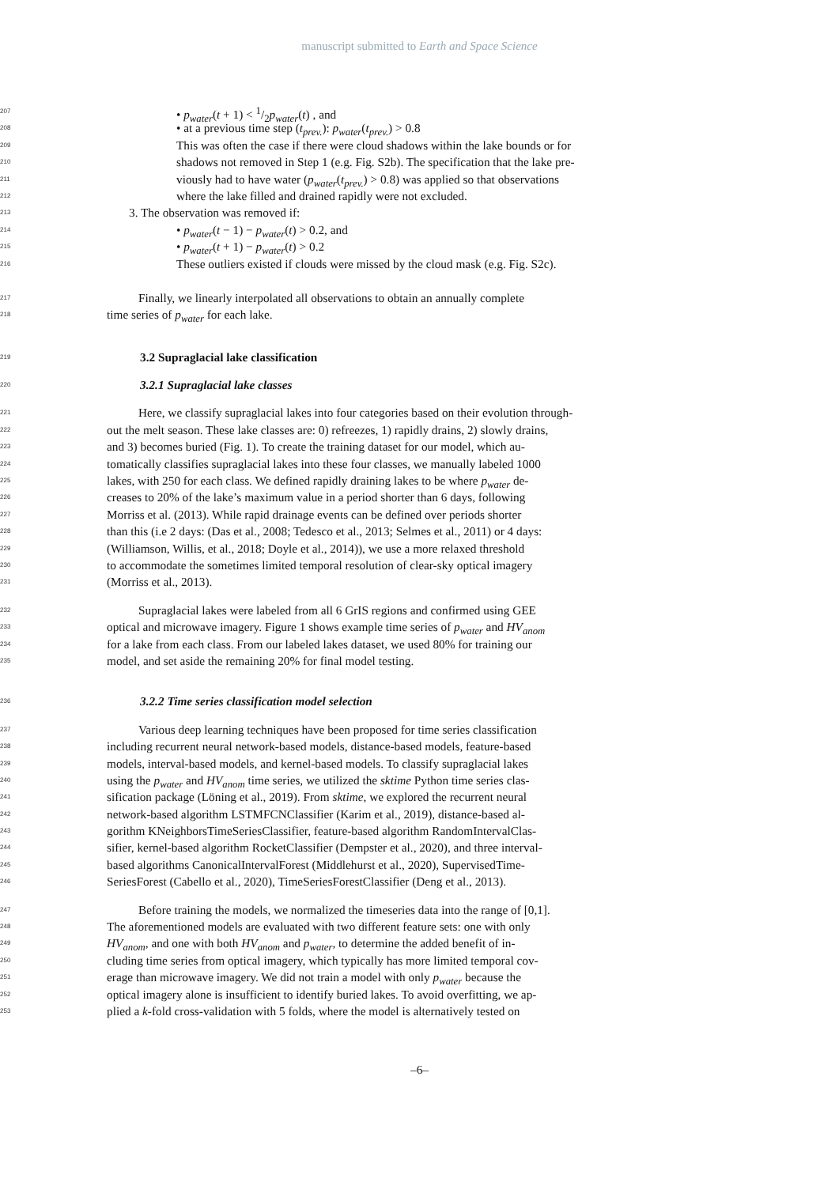manuscript submitted to Earth and Space Science
207 • p<sub>water</sub>(t + 1) < 1/2p<sub>water</sub>(t) , and
208 • at a previous time step (t<sub>prev.</sub>): p<sub>water</sub>(t<sub>prev.</sub>) > 0.8
209 This was often the case if there were cloud shadows within the lake bounds or for
210 shadows not removed in Step 1 (e.g. Fig. S2b). The specification that the lake pre-
211 viously had to have water (p<sub>water</sub>(t<sub>prev.</sub>) > 0.8) was applied so that observations
212 where the lake filled and drained rapidly were not excluded.
213 3. The observation was removed if:
214 • p<sub>water</sub>(t − 1) − p<sub>water</sub>(t) > 0.2, and
215 • p<sub>water</sub>(t + 1) − p<sub>water</sub>(t) > 0.2
216 These outliers existed if clouds were missed by the cloud mask (e.g. Fig. S2c).
217 Finally, we linearly interpolated all observations to obtain an annually complete
218 time series of p<sub>water</sub> for each lake.
219 3.2 Supraglacial lake classification
220 3.2.1 Supraglacial lake classes
221 Here, we classify supraglacial lakes into four categories based on their evolution through-
222 out the melt season. These lake classes are: 0) refreezes, 1) rapidly drains, 2) slowly drains,
223 and 3) becomes buried (Fig. 1). To create the training dataset for our model, which au-
224 tomatically classifies supraglacial lakes into these four classes, we manually labeled 1000
225 lakes, with 250 for each class. We defined rapidly draining lakes to be where p<sub>water</sub> de-
226 creases to 20% of the lake’s maximum value in a period shorter than 6 days, following
227 Morriss et al. (2013). While rapid drainage events can be defined over periods shorter
228 than this (i.e 2 days: (Das et al., 2008; Tedesco et al., 2013; Selmes et al., 2011) or 4 days:
229 (Williamson, Willis, et al., 2018; Doyle et al., 2014)), we use a more relaxed threshold
230 to accommodate the sometimes limited temporal resolution of clear-sky optical imagery
231 (Morriss et al., 2013).
232 Supraglacial lakes were labeled from all 6 GrIS regions and confirmed using GEE
233 optical and microwave imagery. Figure 1 shows example time series of p<sub>water</sub> and HV<sub>anom</sub>
234 for a lake from each class. From our labeled lakes dataset, we used 80% for training our
235 model, and set aside the remaining 20% for final model testing.
236 3.2.2 Time series classification model selection
237 Various deep learning techniques have been proposed for time series classification
238 including recurrent neural network-based models, distance-based models, feature-based
239 models, interval-based models, and kernel-based models. To classify supraglacial lakes
240 using the p<sub>water</sub> and HV<sub>anom</sub> time series, we utilized the sktime Python time series clas-
241 sification package (Löning et al., 2019). From sktime, we explored the recurrent neural
242 network-based algorithm LSTMFCNClassifier (Karim et al., 2019), distance-based al-
243 gorithm KNeighborsTimeSeriesClassifier, feature-based algorithm RandomIntervalClas-
244 sifier, kernel-based algorithm RocketClassifier (Dempster et al., 2020), and three interval-
245 based algorithms CanonicalIntervalForest (Middlehurst et al., 2020), SupervisedTime-
246 SeriesForest (Cabello et al., 2020), TimeSeriesForestClassifier (Deng et al., 2013).
247 Before training the models, we normalized the timeseries data into the range of [0,1].
248 The aforementioned models are evaluated with two different feature sets: one with only
249 HV<sub>anom</sub>, and one with both HV<sub>anom</sub> and p<sub>water</sub>, to determine the added benefit of in-
250 cluding time series from optical imagery, which typically has more limited temporal cov-
251 erage than microwave imagery. We did not train a model with only p<sub>water</sub> because the
252 optical imagery alone is insufficient to identify buried lakes. To avoid overfitting, we ap-
253 plied a k-fold cross-validation with 5 folds, where the model is alternatively tested on
–6–